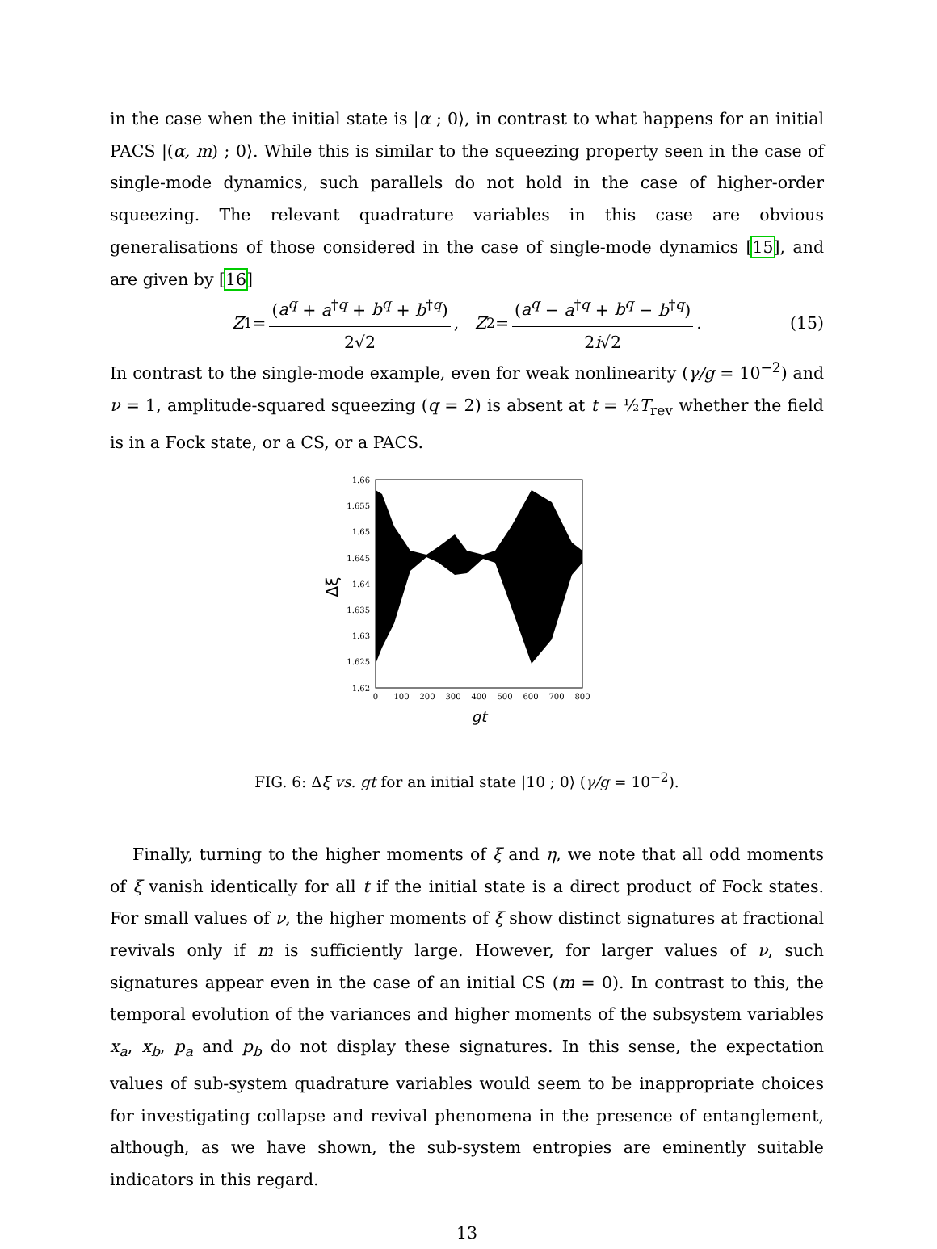in the case when the initial state is |α ; 0⟩, in contrast to what happens for an initial PACS |(α, m) ; 0⟩. While this is similar to the squeezing property seen in the case of single-mode dynamics, such parallels do not hold in the case of higher-order squeezing. The relevant quadrature variables in this case are obvious generalisations of those considered in the case of single-mode dynamics [15], and are given by [16]
Z<sub>1</sub> = (a<sup>q</sup> + a<sup>†q</sup> + b<sup>q</sup> + b<sup>†q</sup>) 2√2, Z<sub>2</sub> = (a<sup>q</sup> − a<sup>†q</sup> + b<sup>q</sup> − b<sup>†q</sup>) 2i√2. (15)
In contrast to the single-mode example, even for weak nonlinearity (γ/g = 10<sup>−2</sup>) and ν = 1, amplitude-squared squeezing (q = 2) is absent at t = ½T<sub>rev</sub> whether the field is in a Fock state, or a CS, or a PACS.
1.66
1.655
1.65
1.645
1.64
1.635
1.63
1.625
1.62
0
100
200
300
400
500
600
700
800
Δξ
gt
FIG. 6: Δξ vs. gt for an initial state |10 ; 0⟩ (γ/g = 10<sup>−2</sup>).
Finally, turning to the higher moments of ξ and η, we note that all odd moments of ξ vanish identically for all t if the initial state is a direct product of Fock states. For small values of ν, the higher moments of ξ show distinct signatures at fractional revivals only if m is sufficiently large. However, for larger values of ν, such signatures appear even in the case of an initial CS (m = 0). In contrast to this, the temporal evolution of the variances and higher moments of the subsystem variables x<sub>a</sub>, x<sub>b</sub>, p<sub>a</sub> and p<sub>b</sub> do not display these signatures. In this sense, the expectation values of sub-system quadrature variables would seem to be inappropriate choices for investigating collapse and revival phenomena in the presence of entanglement, although, as we have shown, the sub-system entropies are eminently suitable indicators in this regard.
13